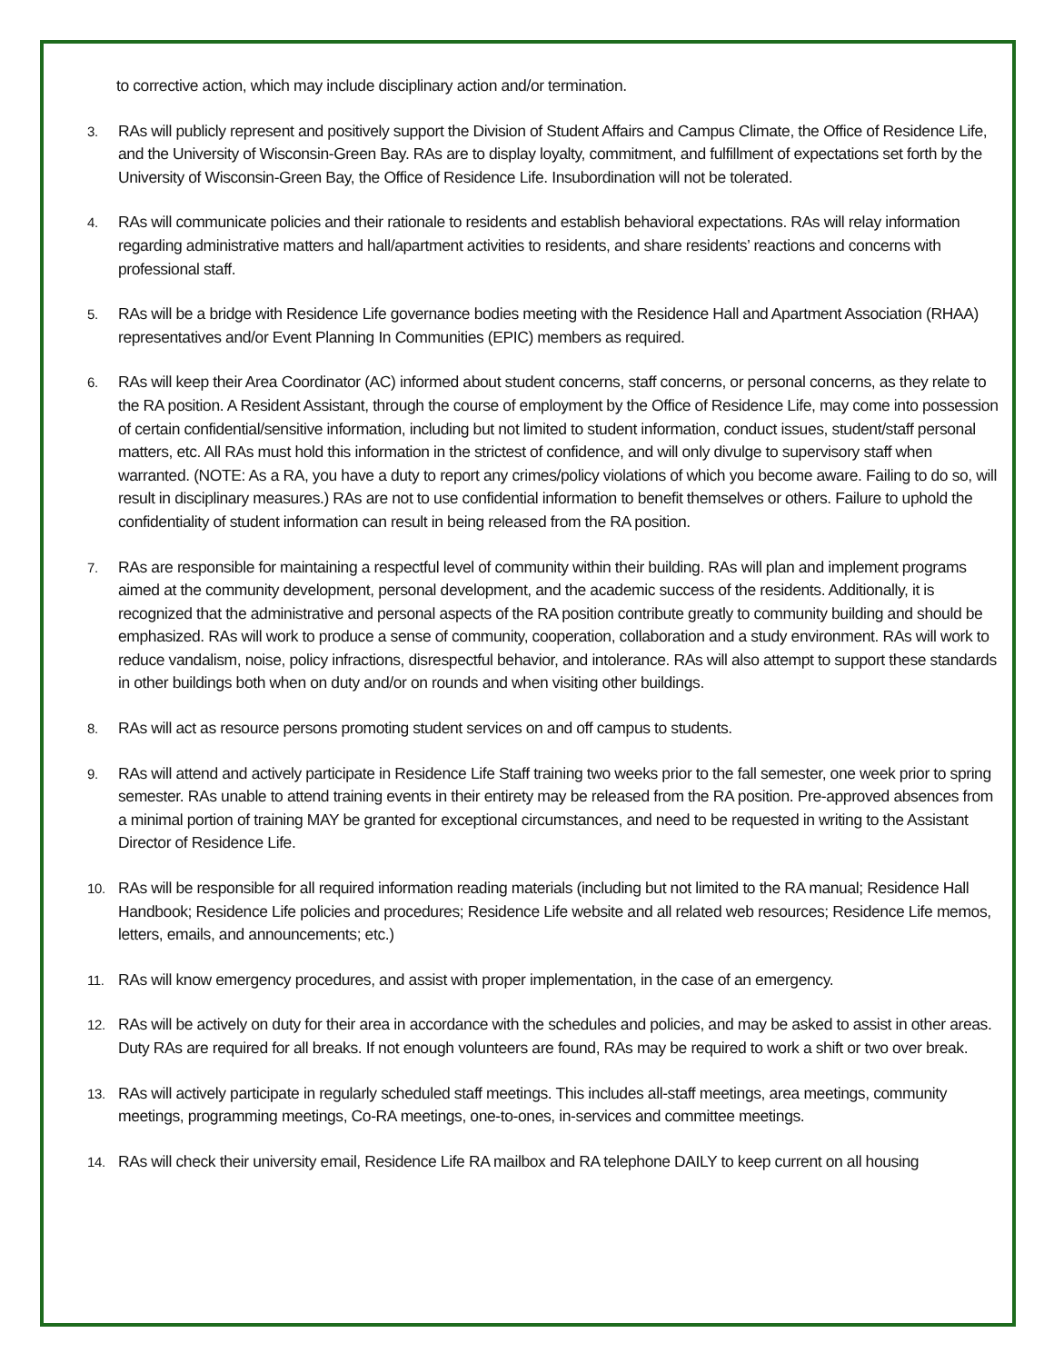to corrective action, which may include disciplinary action and/or termination.
3. RAs will publicly represent and positively support the Division of Student Affairs and Campus Climate, the Office of Residence Life, and the University of Wisconsin-Green Bay. RAs are to display loyalty, commitment, and fulfillment of expectations set forth by the University of Wisconsin-Green Bay, the Office of Residence Life. Insubordination will not be tolerated.
4. RAs will communicate policies and their rationale to residents and establish behavioral expectations. RAs will relay information regarding administrative matters and hall/apartment activities to residents, and share residents’ reactions and concerns with professional staff.
5. RAs will be a bridge with Residence Life governance bodies meeting with the Residence Hall and Apartment Association (RHAA) representatives and/or Event Planning In Communities (EPIC) members as required.
6. RAs will keep their Area Coordinator (AC) informed about student concerns, staff concerns, or personal concerns, as they relate to the RA position. A Resident Assistant, through the course of employment by the Office of Residence Life, may come into possession of certain confidential/sensitive information, including but not limited to student information, conduct issues, student/staff personal matters, etc. All RAs must hold this information in the strictest of confidence, and will only divulge to supervisory staff when warranted. (NOTE: As a RA, you have a duty to report any crimes/policy violations of which you become aware. Failing to do so, will result in disciplinary measures.) RAs are not to use confidential information to benefit themselves or others. Failure to uphold the confidentiality of student information can result in being released from the RA position.
7. RAs are responsible for maintaining a respectful level of community within their building. RAs will plan and implement programs aimed at the community development, personal development, and the academic success of the residents. Additionally, it is recognized that the administrative and personal aspects of the RA position contribute greatly to community building and should be emphasized. RAs will work to produce a sense of community, cooperation, collaboration and a study environment. RAs will work to reduce vandalism, noise, policy infractions, disrespectful behavior, and intolerance. RAs will also attempt to support these standards in other buildings both when on duty and/or on rounds and when visiting other buildings.
8. RAs will act as resource persons promoting student services on and off campus to students.
9. RAs will attend and actively participate in Residence Life Staff training two weeks prior to the fall semester, one week prior to spring semester. RAs unable to attend training events in their entirety may be released from the RA position. Pre-approved absences from a minimal portion of training MAY be granted for exceptional circumstances, and need to be requested in writing to the Assistant Director of Residence Life.
10. RAs will be responsible for all required information reading materials (including but not limited to the RA manual; Residence Hall Handbook; Residence Life policies and procedures; Residence Life website and all related web resources; Residence Life memos, letters, emails, and announcements; etc.)
11. RAs will know emergency procedures, and assist with proper implementation, in the case of an emergency.
12. RAs will be actively on duty for their area in accordance with the schedules and policies, and may be asked to assist in other areas. Duty RAs are required for all breaks. If not enough volunteers are found, RAs may be required to work a shift or two over break.
13. RAs will actively participate in regularly scheduled staff meetings. This includes all-staff meetings, area meetings, community meetings, programming meetings, Co-RA meetings, one-to-ones, in-services and committee meetings.
14. RAs will check their university email, Residence Life RA mailbox and RA telephone DAILY to keep current on all housing